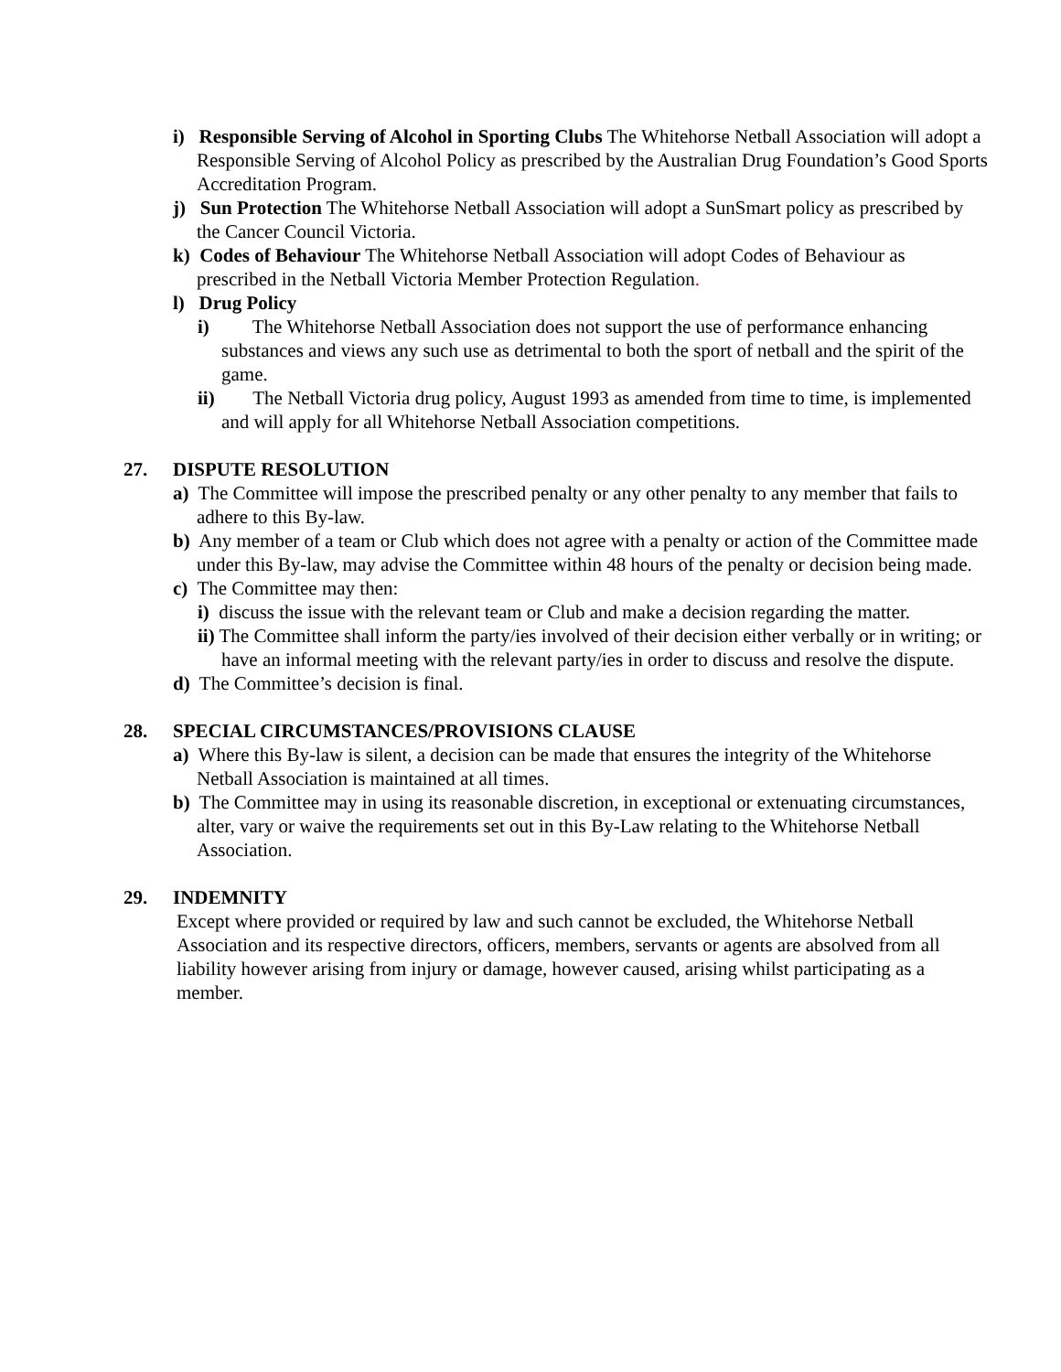i) Responsible Serving of Alcohol in Sporting Clubs The Whitehorse Netball Association will adopt a Responsible Serving of Alcohol Policy as prescribed by the Australian Drug Foundation’s Good Sports Accreditation Program.
j) Sun Protection The Whitehorse Netball Association will adopt a SunSmart policy as prescribed by the Cancer Council Victoria.
k) Codes of Behaviour The Whitehorse Netball Association will adopt Codes of Behaviour as prescribed in the Netball Victoria Member Protection Regulation.
l) Drug Policy
i) The Whitehorse Netball Association does not support the use of performance enhancing substances and views any such use as detrimental to both the sport of netball and the spirit of the game.
ii) The Netball Victoria drug policy, August 1993 as amended from time to time, is implemented and will apply for all Whitehorse Netball Association competitions.
27. DISPUTE RESOLUTION
a) The Committee will impose the prescribed penalty or any other penalty to any member that fails to adhere to this By-law.
b) Any member of a team or Club which does not agree with a penalty or action of the Committee made under this By-law, may advise the Committee within 48 hours of the penalty or decision being made.
c) The Committee may then:
i) discuss the issue with the relevant team or Club and make a decision regarding the matter.
ii) The Committee shall inform the party/ies involved of their decision either verbally or in writing; or have an informal meeting with the relevant party/ies in order to discuss and resolve the dispute.
d) The Committee’s decision is final.
28. SPECIAL CIRCUMSTANCES/PROVISIONS CLAUSE
a) Where this By-law is silent, a decision can be made that ensures the integrity of the Whitehorse Netball Association is maintained at all times.
b) The Committee may in using its reasonable discretion, in exceptional or extenuating circumstances, alter, vary or waive the requirements set out in this By-Law relating to the Whitehorse Netball Association.
29. INDEMNITY
Except where provided or required by law and such cannot be excluded, the Whitehorse Netball Association and its respective directors, officers, members, servants or agents are absolved from all liability however arising from injury or damage, however caused, arising whilst participating as a member.